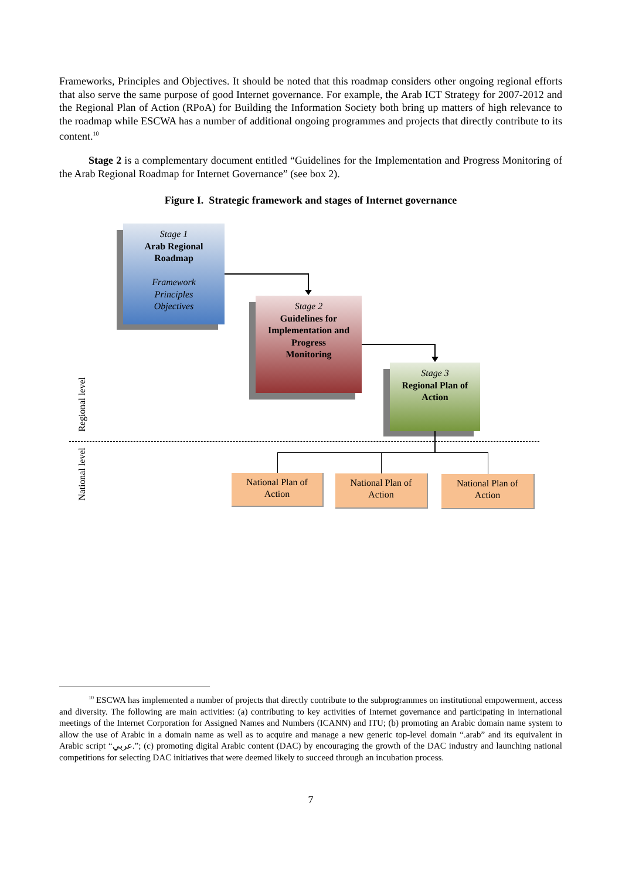Frameworks, Principles and Objectives. It should be noted that this roadmap considers other ongoing regional efforts that also serve the same purpose of good Internet governance. For example, the Arab ICT Strategy for 2007-2012 and the Regional Plan of Action (RPoA) for Building the Information Society both bring up matters of high relevance to the roadmap while ESCWA has a number of additional ongoing programmes and projects that directly contribute to its content.<sup>10</sup>
Stage 2 is a complementary document entitled “Guidelines for the Implementation and Progress Monitoring of the Arab Regional Roadmap for Internet Governance” (see box 2).
Figure I. Strategic framework and stages of Internet governance
Stage 1
Arab Regional
Roadmap
Framework
Principles
Objectives
Stage 2
Guidelines for
Implementation and
Progress
Monitoring
Stage 3
Regional Plan of
Action
Regional level
National level
National Plan of
Action
National Plan of
Action
National Plan of
Action
<sup>10</sup> ESCWA has implemented a number of projects that directly contribute to the subprogrammes on institutional empowerment, access and diversity. The following are main activities: (a) contributing to key activities of Internet governance and participating in international meetings of the Internet Corporation for Assigned Names and Numbers (ICANN) and ITU; (b) promoting an Arabic domain name system to allow the use of Arabic in a domain name as well as to acquire and manage a new generic top-level domain “.arab” and its equivalent in Arabic script “عربي.”; (c) promoting digital Arabic content (DAC) by encouraging the growth of the DAC industry and launching national competitions for selecting DAC initiatives that were deemed likely to succeed through an incubation process.
7